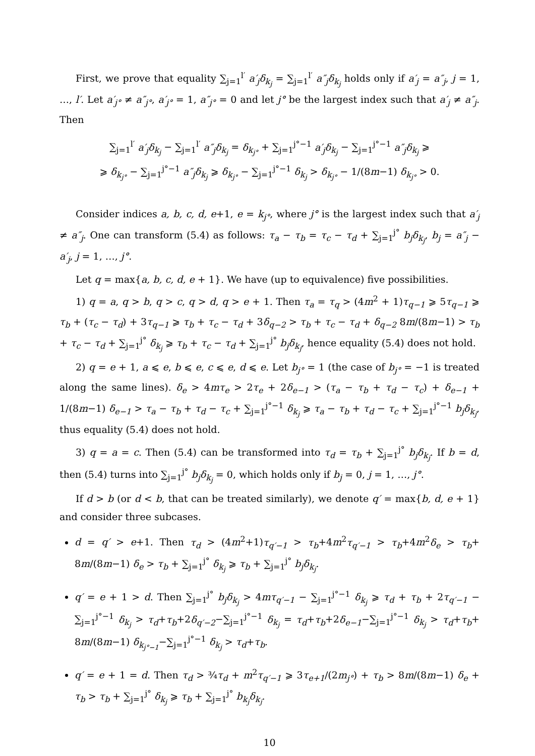First, we prove that equality ∑<sub>j=1</sub><sup>l′</sup> a′<sub>j</sub>δ<sub>k<sub>j</sub></sub> = ∑<sub>j=1</sub><sup>l′</sup> a″<sub>j</sub>δ<sub>k<sub>j</sub></sub> holds only if a′<sub>j</sub> = a″<sub>j</sub>, j = 1, …, l′. Let a′<sub>j°</sub> ≠ a″<sub>j°</sub>, a′<sub>j°</sub> = 1, a″<sub>j°</sub> = 0 and let j° be the largest index such that a′<sub>j</sub> ≠ a″<sub>j</sub>. Then
∑<sub>j=1</sub><sup>l′</sup> a′<sub>j</sub>δ<sub>k<sub>j</sub></sub> − ∑<sub>j=1</sub><sup>l′</sup> a″<sub>j</sub>δ<sub>k<sub>j</sub></sub> = δ<sub>k<sub>j°</sub></sub> + ∑<sub>j=1</sub><sup>j°−1</sup> a′<sub>j</sub>δ<sub>k<sub>j</sub></sub> − ∑<sub>j=1</sub><sup>j°−1</sup> a″<sub>j</sub>δ<sub>k<sub>j</sub></sub> ⩾
⩾ δ<sub>k<sub>j°</sub></sub> − ∑<sub>j=1</sub><sup>j°−1</sup> a″<sub>j</sub>δ<sub>k<sub>j</sub></sub> ⩾ δ<sub>k<sub>j°</sub></sub> − ∑<sub>j=1</sub><sup>j°−1</sup> δ<sub>k<sub>j</sub></sub> > δ<sub>k<sub>j°</sub></sub> − 1/(8m−1) δ<sub>k<sub>j°</sub></sub> > 0.
Consider indices a, b, c, d, e+1, e = k<sub>j°</sub>, where j° is the largest index such that a′<sub>j</sub> ≠ a″<sub>j</sub>. One can transform (5.4) as follows: τ<sub>a</sub> − τ<sub>b</sub> = τ<sub>c</sub> − τ<sub>d</sub> + ∑<sub>j=1</sub><sup>j°</sup> b<sub>j</sub>δ<sub>k<sub>j</sub></sub>, b<sub>j</sub> = a″<sub>j</sub> − a′<sub>j</sub>, j = 1, …, j°.
Let q = max{a, b, c, d, e + 1}. We have (up to equivalence) five possibilities.
1) q = a, q > b, q > c, q > d, q > e + 1. Then τ<sub>a</sub> = τ<sub>q</sub> > (4m<sup>2</sup> + 1)τ<sub>q−1</sub> ⩾ 5τ<sub>q−1</sub> ⩾ τ<sub>b</sub> + (τ<sub>c</sub> − τ<sub>d</sub>) + 3τ<sub>q−1</sub> ⩾ τ<sub>b</sub> + τ<sub>c</sub> − τ<sub>d</sub> + 3δ<sub>q−2</sub> > τ<sub>b</sub> + τ<sub>c</sub> − τ<sub>d</sub> + δ<sub>q−2</sub> 8m/(8m−1) > τ<sub>b</sub> + τ<sub>c</sub> − τ<sub>d</sub> + ∑<sub>j=1</sub><sup>j°</sup> δ<sub>k<sub>j</sub></sub> ⩾ τ<sub>b</sub> + τ<sub>c</sub> − τ<sub>d</sub> + ∑<sub>j=1</sub><sup>j°</sup> b<sub>j</sub>δ<sub>k<sub>j</sub></sub>, hence equality (5.4) does not hold.
2) q = e + 1, a ⩽ e, b ⩽ e, c ⩽ e, d ⩽ e. Let b<sub>j°</sub> = 1 (the case of b<sub>j°</sub> = −1 is treated along the same lines). δ<sub>e</sub> > 4mτ<sub>e</sub> > 2τ<sub>e</sub> + 2δ<sub>e−1</sub> > (τ<sub>a</sub> − τ<sub>b</sub> + τ<sub>d</sub> − τ<sub>c</sub>) + δ<sub>e−1</sub> + 1/(8m−1) δ<sub>e−1</sub> > τ<sub>a</sub> − τ<sub>b</sub> + τ<sub>d</sub> − τ<sub>c</sub> + ∑<sub>j=1</sub><sup>j°−1</sup> δ<sub>k<sub>j</sub></sub> ⩾ τ<sub>a</sub> − τ<sub>b</sub> + τ<sub>d</sub> − τ<sub>c</sub> + ∑<sub>j=1</sub><sup>j°−1</sup> b<sub>j</sub>δ<sub>k<sub>j</sub></sub>, thus equality (5.4) does not hold.
3) q = a = c. Then (5.4) can be transformed into τ<sub>d</sub> = τ<sub>b</sub> + ∑<sub>j=1</sub><sup>j°</sup> b<sub>j</sub>δ<sub>k<sub>j</sub></sub>. If b = d, then (5.4) turns into ∑<sub>j=1</sub><sup>j°</sup> b<sub>j</sub>δ<sub>k<sub>j</sub></sub> = 0, which holds only if b<sub>j</sub> = 0, j = 1, …, j°.
If d > b (or d < b, that can be treated similarly), we denote q′ = max{b, d, e + 1} and consider three subcases.
d = q′ > e+1. Then τ<sub>d</sub> > (4m<sup>2</sup>+1)τ<sub>q′−1</sub> > τ<sub>b</sub>+4m<sup>2</sup>τ<sub>q′−1</sub> > τ<sub>b</sub>+4m<sup>2</sup>δ<sub>e</sub> > τ<sub>b</sub>+ 8m/(8m−1) δ<sub>e</sub> > τ<sub>b</sub> + ∑<sub>j=1</sub><sup>j°</sup> δ<sub>k<sub>j</sub></sub> ⩾ τ<sub>b</sub> + ∑<sub>j=1</sub><sup>j°</sup> b<sub>j</sub>δ<sub>k<sub>j</sub></sub>.
q′ = e + 1 > d. Then ∑<sub>j=1</sub><sup>j°</sup> b<sub>j</sub>δ<sub>k<sub>j</sub></sub> > 4mτ<sub>q′−1</sub> − ∑<sub>j=1</sub><sup>j°−1</sup> δ<sub>k<sub>j</sub></sub> ⩾ τ<sub>d</sub> + τ<sub>b</sub> + 2τ<sub>q′−1</sub> − ∑<sub>j=1</sub><sup>j°−1</sup> δ<sub>k<sub>j</sub></sub> > τ<sub>d</sub>+τ<sub>b</sub>+2δ<sub>q′−2</sub>−∑<sub>j=1</sub><sup>j°−1</sup> δ<sub>k<sub>j</sub></sub> = τ<sub>d</sub>+τ<sub>b</sub>+2δ<sub>e−1</sub>−∑<sub>j=1</sub><sup>j°−1</sup> δ<sub>k<sub>j</sub></sub> > τ<sub>d</sub>+τ<sub>b</sub>+ 8m/(8m−1) δ<sub>k<sub>j°−1</sub></sub>−∑<sub>j=1</sub><sup>j°−1</sup> δ<sub>k<sub>j</sub></sub> > τ<sub>d</sub>+τ<sub>b</sub>.
q′ = e + 1 = d. Then τ<sub>d</sub> > ¾τ<sub>d</sub> + m<sup>2</sup>τ<sub>q′−1</sub> ⩾ 3τ<sub>e+1</sub>/(2m<sub>j°</sub>) + τ<sub>b</sub> > 8m/(8m−1) δ<sub>e</sub> + τ<sub>b</sub> > τ<sub>b</sub> + ∑<sub>j=1</sub><sup>j°</sup> δ<sub>k<sub>j</sub></sub> ⩾ τ<sub>b</sub> + ∑<sub>j=1</sub><sup>j°</sup> b<sub>k<sub>j</sub></sub>δ<sub>k<sub>j</sub></sub>.
10